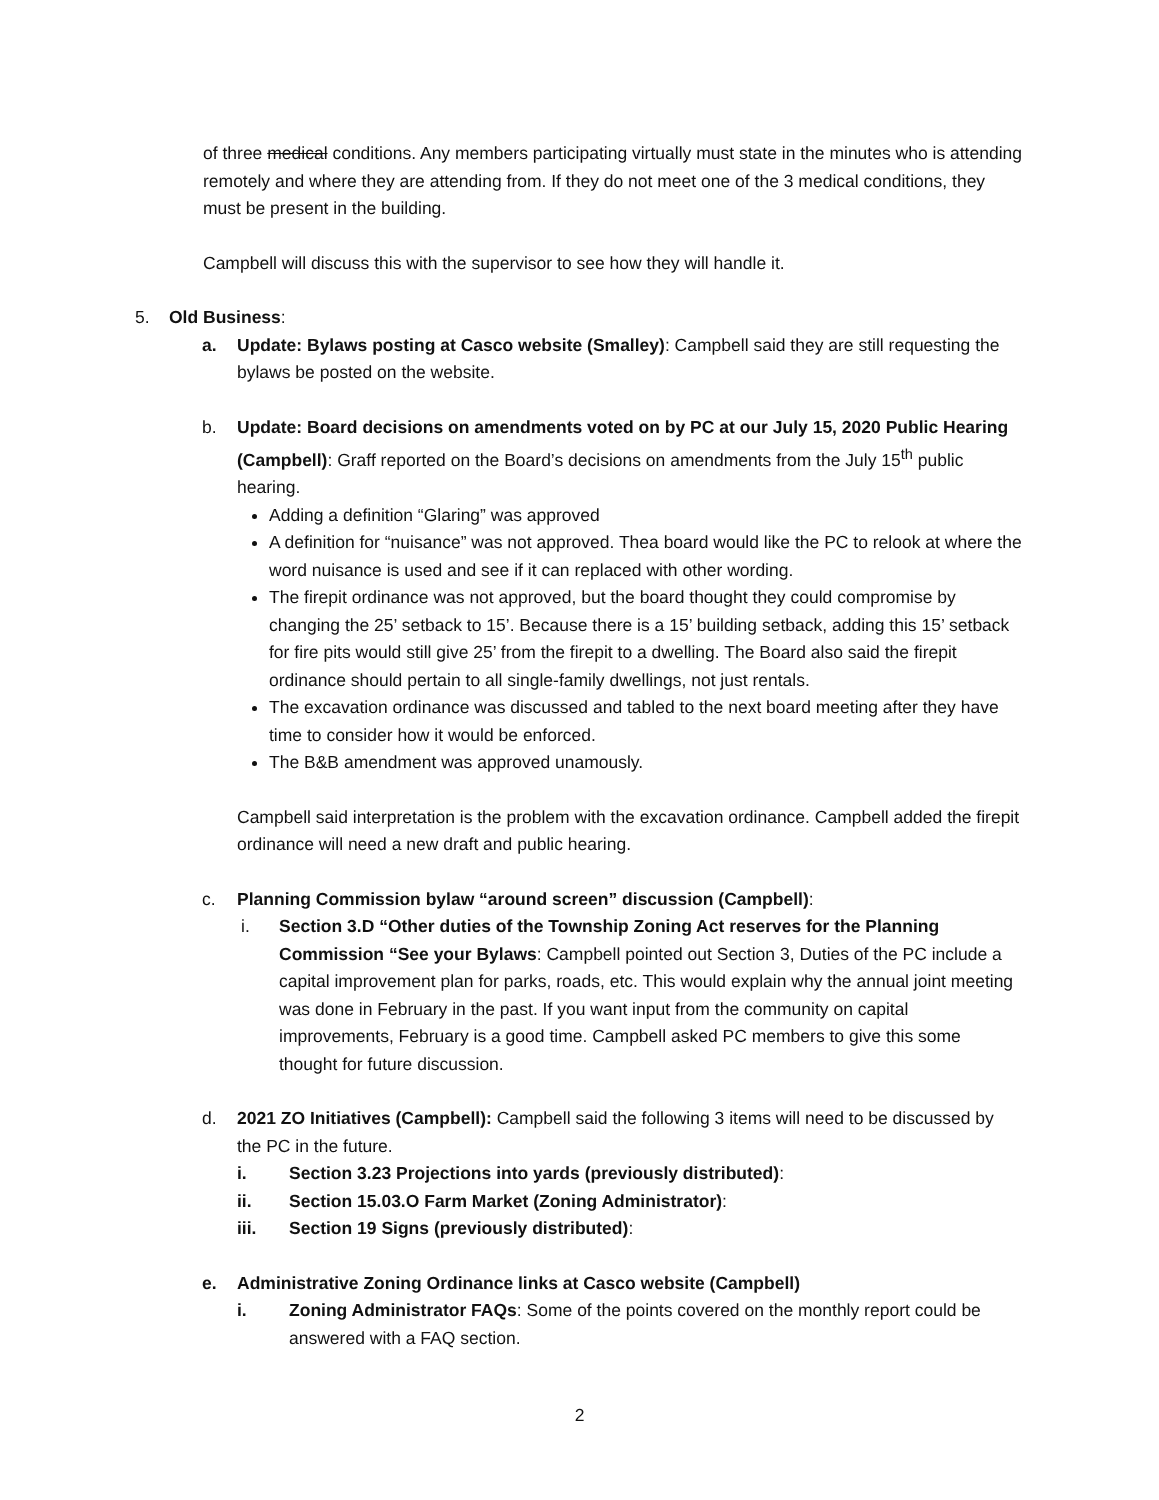of three medical conditions. Any members participating virtually must state in the minutes who is attending remotely and where they are attending from. If they do not meet one of the 3 medical conditions, they must be present in the building.
Campbell will discuss this with the supervisor to see how they will handle it.
5. Old Business:
a. Update: Bylaws posting at Casco website (Smalley): Campbell said they are still requesting the bylaws be posted on the website.
b. Update: Board decisions on amendments voted on by PC at our July 15, 2020 Public Hearing (Campbell): Graff reported on the Board’s decisions on amendments from the July 15<sup>th</sup> public hearing.
Adding a definition “Glaring” was approved
A definition for “nuisance” was not approved. Thea board would like the PC to relook at where the word nuisance is used and see if it can replaced with other wording.
The firepit ordinance was not approved, but the board thought they could compromise by changing the 25’ setback to 15’. Because there is a 15’ building setback, adding this 15’ setback for fire pits would still give 25’ from the firepit to a dwelling. The Board also said the firepit ordinance should pertain to all single-family dwellings, not just rentals.
The excavation ordinance was discussed and tabled to the next board meeting after they have time to consider how it would be enforced.
The B&B amendment was approved unamously.
Campbell said interpretation is the problem with the excavation ordinance. Campbell added the firepit ordinance will need a new draft and public hearing.
c. Planning Commission bylaw “around screen” discussion (Campbell):
i. Section 3.D “Other duties of the Township Zoning Act reserves for the Planning Commission “See your Bylaws: Campbell pointed out Section 3, Duties of the PC include a capital improvement plan for parks, roads, etc. This would explain why the annual joint meeting was done in February in the past. If you want input from the community on capital improvements, February is a good time. Campbell asked PC members to give this some thought for future discussion.
d. 2021 ZO Initiatives (Campbell): Campbell said the following 3 items will need to be discussed by the PC in the future.
i. Section 3.23 Projections into yards (previously distributed):
ii. Section 15.03.O Farm Market (Zoning Administrator):
iii. Section 19 Signs (previously distributed):
e. Administrative Zoning Ordinance links at Casco website (Campbell)
i. Zoning Administrator FAQs: Some of the points covered on the monthly report could be answered with a FAQ section.
2